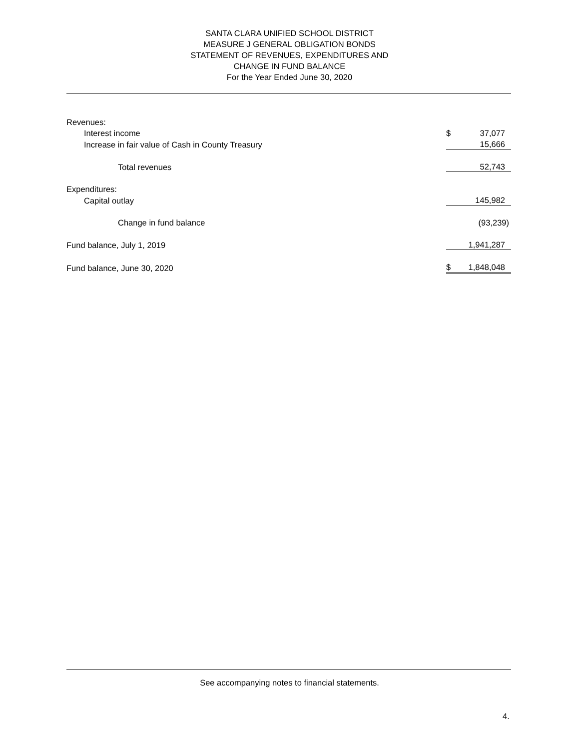SANTA CLARA UNIFIED SCHOOL DISTRICT
MEASURE J GENERAL OBLIGATION BONDS
STATEMENT OF REVENUES, EXPENDITURES AND
CHANGE IN FUND BALANCE
For the Year Ended June 30, 2020
| Revenues: | | |
| Interest income | $ | 37,077 |
| Increase in fair value of Cash in County Treasury | | 15,666 |
| Total revenues | | 52,743 |
| Expenditures: | | |
| Capital outlay | | 145,982 |
| Change in fund balance | | (93,239) |
| Fund balance, July 1, 2019 | | 1,941,287 |
| Fund balance, June 30, 2020 | $ | 1,848,048 |
See accompanying notes to financial statements.
4.